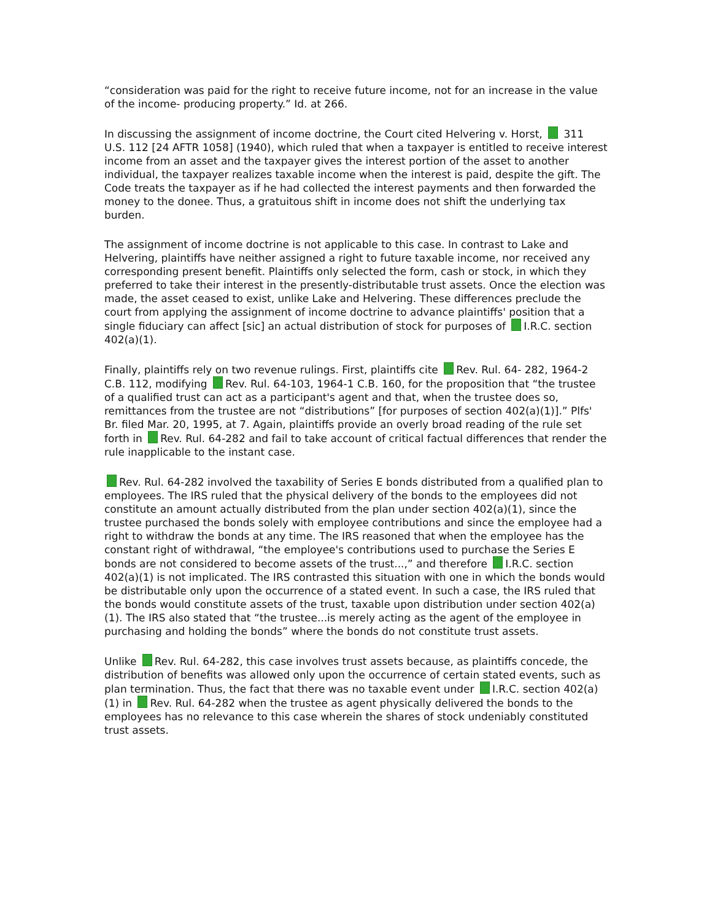“consideration was paid for the right to receive future income, not for an increase in the value of the income- producing property.” Id. at 266.
In discussing the assignment of income doctrine, the Court cited Helvering v. Horst, 311 U.S. 112 [24 AFTR 1058] (1940), which ruled that when a taxpayer is entitled to receive interest income from an asset and the taxpayer gives the interest portion of the asset to another individual, the taxpayer realizes taxable income when the interest is paid, despite the gift. The Code treats the taxpayer as if he had collected the interest payments and then forwarded the money to the donee. Thus, a gratuitous shift in income does not shift the underlying tax burden.
The assignment of income doctrine is not applicable to this case. In contrast to Lake and Helvering, plaintiffs have neither assigned a right to future taxable income, nor received any corresponding present benefit. Plaintiffs only selected the form, cash or stock, in which they preferred to take their interest in the presently-distributable trust assets. Once the election was made, the asset ceased to exist, unlike Lake and Helvering. These differences preclude the court from applying the assignment of income doctrine to advance plaintiffs' position that a single fiduciary can affect [sic] an actual distribution of stock for purposes of I.R.C. section 402(a)(1).
Finally, plaintiffs rely on two revenue rulings. First, plaintiffs cite Rev. Rul. 64- 282, 1964-2 C.B. 112, modifying Rev. Rul. 64-103, 1964-1 C.B. 160, for the proposition that “the trustee of a qualified trust can act as a participant's agent and that, when the trustee does so, remittances from the trustee are not “distributions” [for purposes of section 402(a)(1)].” Plfs' Br. filed Mar. 20, 1995, at 7. Again, plaintiffs provide an overly broad reading of the rule set forth in Rev. Rul. 64-282 and fail to take account of critical factual differences that render the rule inapplicable to the instant case.
Rev. Rul. 64-282 involved the taxability of Series E bonds distributed from a qualified plan to employees. The IRS ruled that the physical delivery of the bonds to the employees did not constitute an amount actually distributed from the plan under section 402(a)(1), since the trustee purchased the bonds solely with employee contributions and since the employee had a right to withdraw the bonds at any time. The IRS reasoned that when the employee has the constant right of withdrawal, “the employee's contributions used to purchase the Series E bonds are not considered to become assets of the trust...,” and therefore I.R.C. section 402(a)(1) is not implicated. The IRS contrasted this situation with one in which the bonds would be distributable only upon the occurrence of a stated event. In such a case, the IRS ruled that the bonds would constitute assets of the trust, taxable upon distribution under section 402(a)(1). The IRS also stated that “the trustee...is merely acting as the agent of the employee in purchasing and holding the bonds” where the bonds do not constitute trust assets.
Unlike Rev. Rul. 64-282, this case involves trust assets because, as plaintiffs concede, the distribution of benefits was allowed only upon the occurrence of certain stated events, such as plan termination. Thus, the fact that there was no taxable event under I.R.C. section 402(a)(1) in Rev. Rul. 64-282 when the trustee as agent physically delivered the bonds to the employees has no relevance to this case wherein the shares of stock undeniably constituted trust assets.